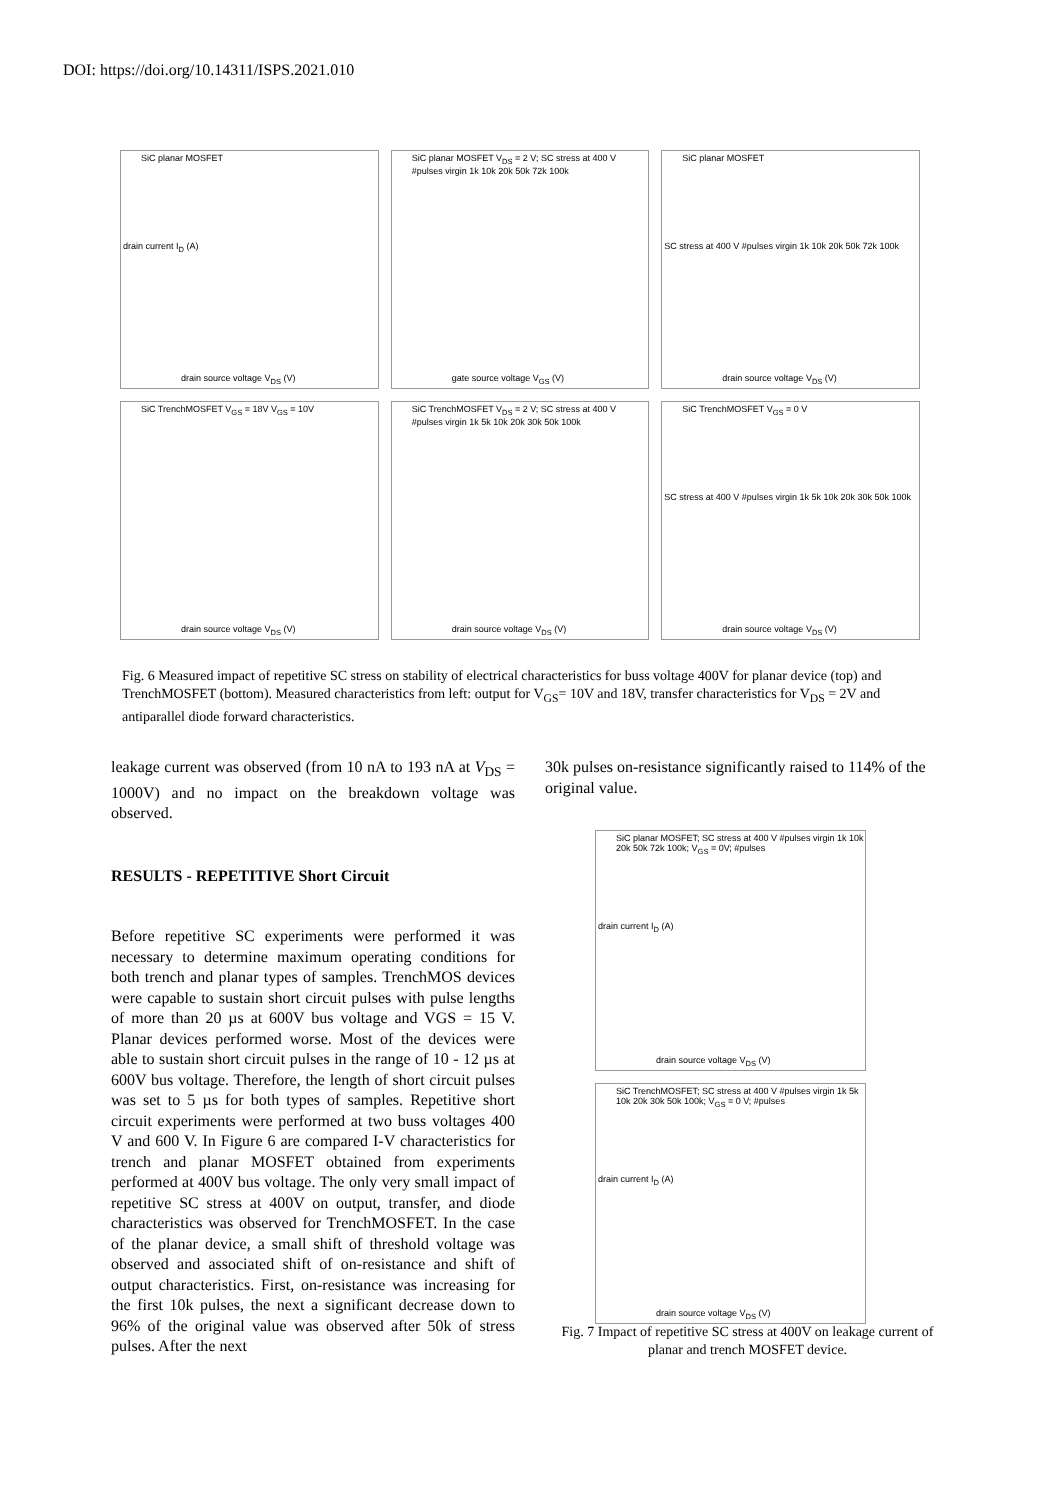DOI: https://doi.org/10.14311/ISPS.2021.010
SiC planar MOSFET
drain current I<sub>D</sub> (A)
drain source voltage V<sub>DS</sub> (V)
SiC planar MOSFET V<sub>DS</sub> = 2 V; SC stress at 400 V #pulses virgin 1k 10k 20k 50k 72k 100k
gate source voltage V<sub>GS</sub> (V)
SiC planar MOSFET
SC stress at 400 V #pulses virgin 1k 10k 20k 50k 72k 100k
drain source voltage V<sub>DS</sub> (V)
SiC TrenchMOSFET V<sub>GS</sub> = 18V V<sub>GS</sub> = 10V
drain source voltage V<sub>DS</sub> (V)
SiC TrenchMOSFET V<sub>DS</sub> = 2 V; SC stress at 400 V #pulses virgin 1k 5k 10k 20k 30k 50k 100k
drain source voltage V<sub>DS</sub> (V)
SiC TrenchMOSFET V<sub>GS</sub> = 0 V
SC stress at 400 V #pulses virgin 1k 5k 10k 20k 30k 50k 100k
drain source voltage V<sub>DS</sub> (V)
Fig. 6 Measured impact of repetitive SC stress on stability of electrical characteristics for buss voltage 400V for planar device (top) and TrenchMOSFET (bottom). Measured characteristics from left: output for V<sub>GS</sub>= 10V and 18V, transfer characteristics for V<sub>DS</sub> = 2V and antiparallel diode forward characteristics.
leakage current was observed (from 10 nA to 193 nA at V<sub>DS</sub> = 1000V) and no impact on the breakdown voltage was observed.
RESULTS - REPETITIVE Short Circuit
Before repetitive SC experiments were performed it was necessary to determine maximum operating conditions for both trench and planar types of samples. TrenchMOS devices were capable to sustain short circuit pulses with pulse lengths of more than 20 µs at 600V bus voltage and VGS = 15 V. Planar devices performed worse. Most of the devices were able to sustain short circuit pulses in the range of 10 - 12 µs at 600V bus voltage. Therefore, the length of short circuit pulses was set to 5 µs for both types of samples. Repetitive short circuit experiments were performed at two buss voltages 400 V and 600 V. In Figure 6 are compared I-V characteristics for trench and planar MOSFET obtained from experiments performed at 400V bus voltage. The only very small impact of repetitive SC stress at 400V on output, transfer, and diode characteristics was observed for TrenchMOSFET. In the case of the planar device, a small shift of threshold voltage was observed and associated shift of on-resistance and shift of output characteristics. First, on-resistance was increasing for the first 10k pulses, the next a significant decrease down to 96% of the original value was observed after 50k of stress pulses. After the next
30k pulses on-resistance significantly raised to 114% of the original value.
SiC planar MOSFET; SC stress at 400 V #pulses virgin 1k 10k 20k 50k 72k 100k; V<sub>GS</sub> = 0V; #pulses
drain current I<sub>D</sub> (A)
drain source voltage V<sub>DS</sub> (V)
SiC TrenchMOSFET; SC stress at 400 V #pulses virgin 1k 5k 10k 20k 30k 50k 100k; V<sub>GS</sub> = 0 V; #pulses
drain current I<sub>D</sub> (A)
drain source voltage V<sub>DS</sub> (V)
Fig. 7 Impact of repetitive SC stress at 400V on leakage current of planar and trench MOSFET device.